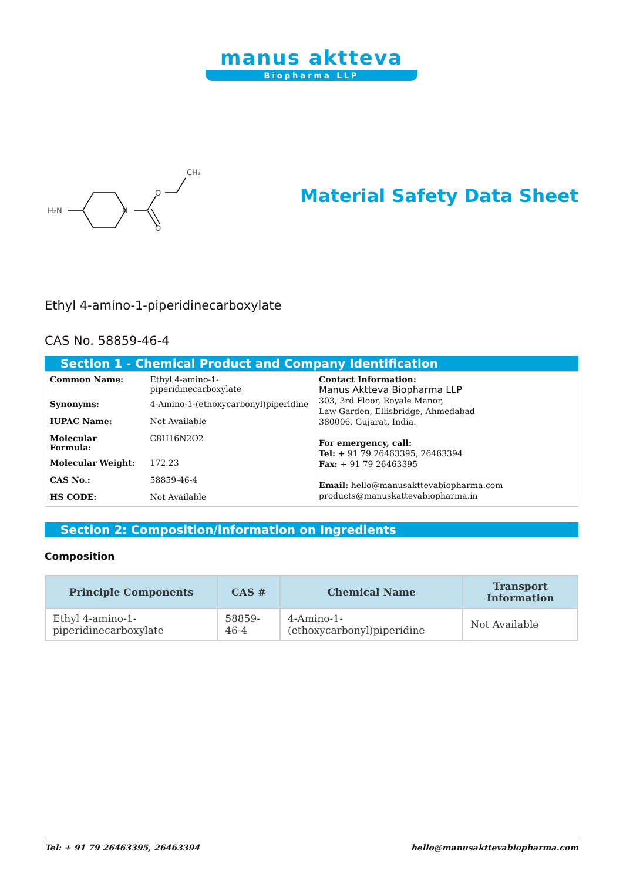manus aktteva
Biopharma LLP
H₂N
N
O
O
CH₃
Material Safety Data Sheet
Ethyl 4-amino-1-piperidinecarboxylate
CAS No. 58859-46-4
Section 1 - Chemical Product and Company Identification
| Common Name: | Ethyl 4-amino-1-piperidinecarboxylate |
| Synonyms: | 4-Amino-1-(ethoxycarbonyl)piperidine |
| IUPAC Name: | Not Available |
| Molecular Formula: | C8H16N2O2 |
| Molecular Weight: | 172.23 |
| CAS No.: | 58859-46-4 |
| HS CODE: | Not Available |
Contact Information:
Manus Aktteva Biopharma LLP
303, 3rd Floor, Royale Manor,
Law Garden, Ellisbridge, Ahmedabad
380006, Gujarat, India.
For emergency, call:
Tel: + 91 79 26463395, 26463394
Fax: + 91 79 26463395
Email: hello@manusakttevabiopharma.com
products@manuskattevabiopharma.in
Section 2: Composition/information on Ingredients
Composition
| Principle Components | CAS # | Chemical Name | Transport Information |
| --- | --- | --- | --- |
| Ethyl 4-amino-1-piperidinecarboxylate | 58859-46-4 | 4-Amino-1-(ethoxycarbonyl)piperidine | Not Available |
Tel: + 91 79 26463395, 26463394 hello@manusakttevabiopharma.com